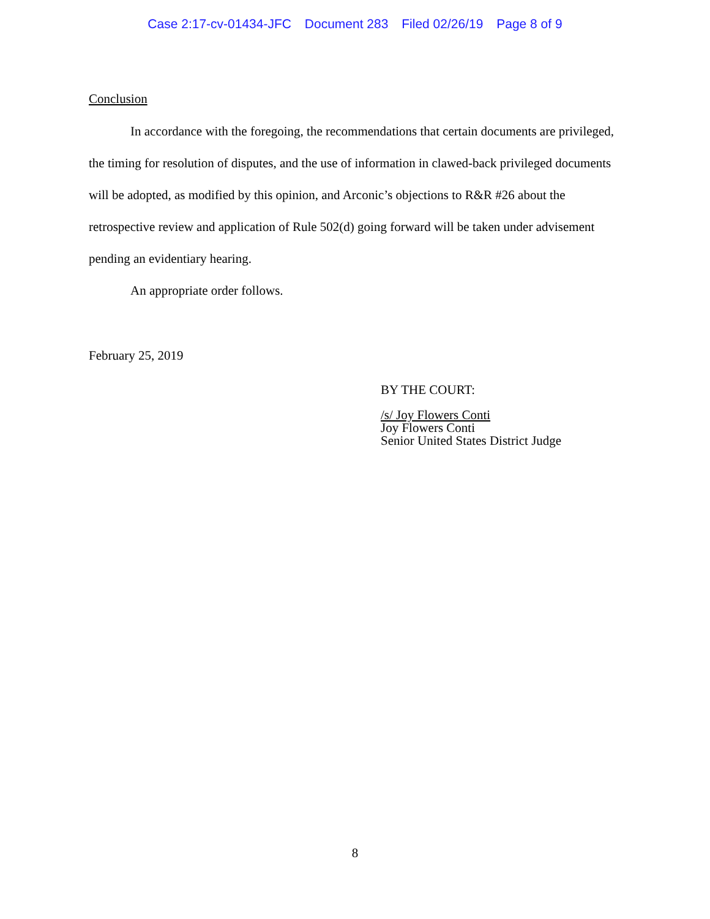Case 2:17-cv-01434-JFC Document 283 Filed 02/26/19 Page 8 of 9
Conclusion
In accordance with the foregoing, the recommendations that certain documents are privileged, the timing for resolution of disputes, and the use of information in clawed-back privileged documents will be adopted, as modified by this opinion, and Arconic’s objections to R&R #26 about the retrospective review and application of Rule 502(d) going forward will be taken under advisement pending an evidentiary hearing.
An appropriate order follows.
February 25, 2019
BY THE COURT:
/s/ Joy Flowers Conti
Joy Flowers Conti
Senior United States District Judge
8